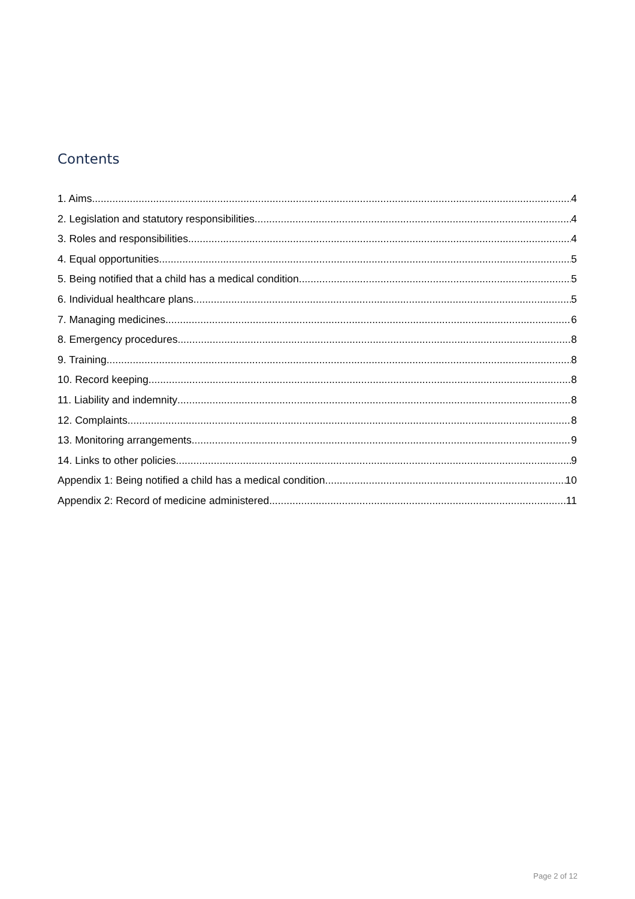Contents
1. Aims 4
2. Legislation and statutory responsibilities 4
3. Roles and responsibilities 4
4. Equal opportunities 5
5. Being notified that a child has a medical condition 5
6. Individual healthcare plans 5
7. Managing medicines 6
8. Emergency procedures 8
9. Training 8
10. Record keeping 8
11. Liability and indemnity 8
12. Complaints 8
13. Monitoring arrangements 9
14. Links to other policies 9
Appendix 1: Being notified a child has a medical condition 10
Appendix 2: Record of medicine administered 11
Page 2 of 12